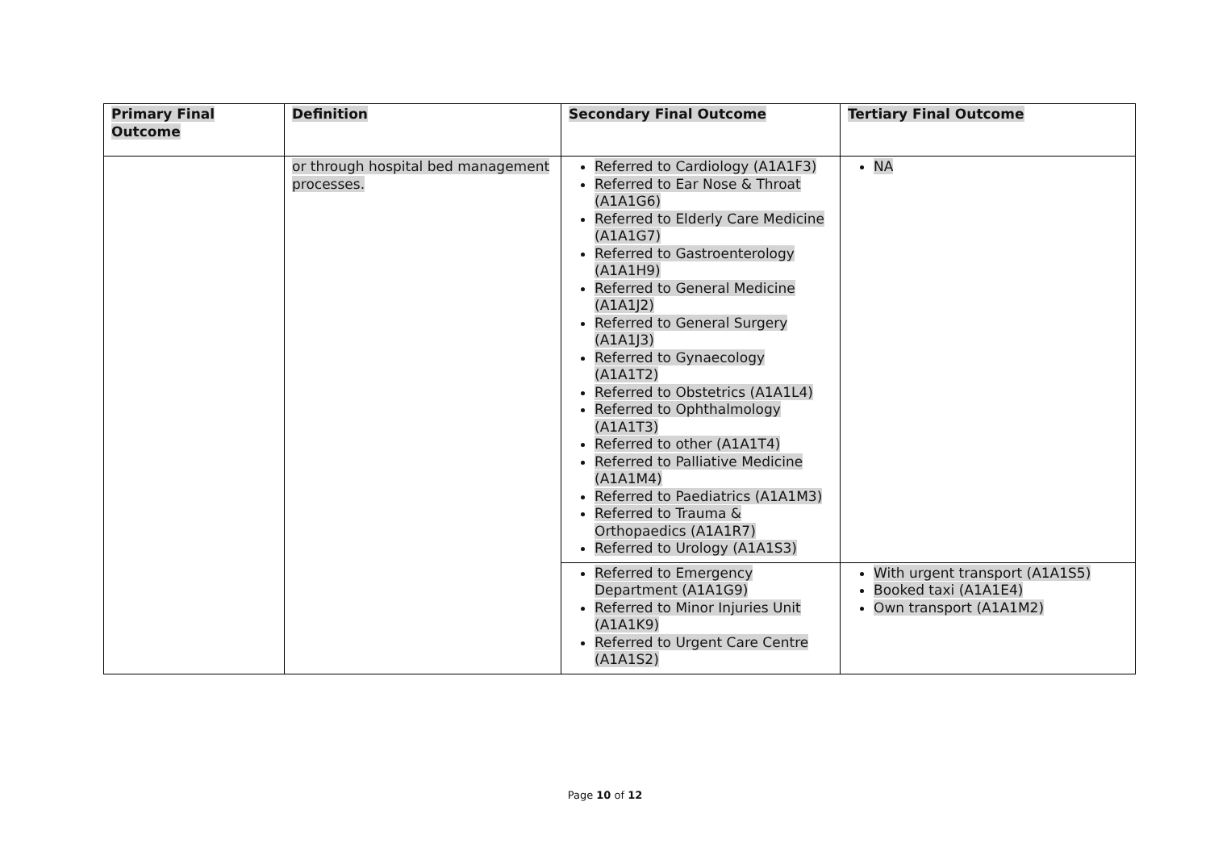| Primary Final Outcome | Definition | Secondary Final Outcome | Tertiary Final Outcome |
| --- | --- | --- | --- |
| | or through hospital bed management processes. | Referred to Cardiology (A1A1F3) Referred to Ear Nose & Throat (A1A1G6) Referred to Elderly Care Medicine (A1A1G7) Referred to Gastroenterology (A1A1H9) Referred to General Medicine (A1A1J2) Referred to General Surgery (A1A1J3) Referred to Gynaecology (A1A1T2) Referred to Obstetrics (A1A1L4) Referred to Ophthalmology (A1A1T3) Referred to other (A1A1T4) Referred to Palliative Medicine (A1A1M4) Referred to Paediatrics (A1A1M3) Referred to Trauma & Orthopaedics (A1A1R7) Referred to Urology (A1A1S3) | NA |
| | | Referred to Emergency Department (A1A1G9) Referred to Minor Injuries Unit (A1A1K9) Referred to Urgent Care Centre (A1A1S2) | With urgent transport (A1A1S5) Booked taxi (A1A1E4) Own transport (A1A1M2) |
Page 10 of 12